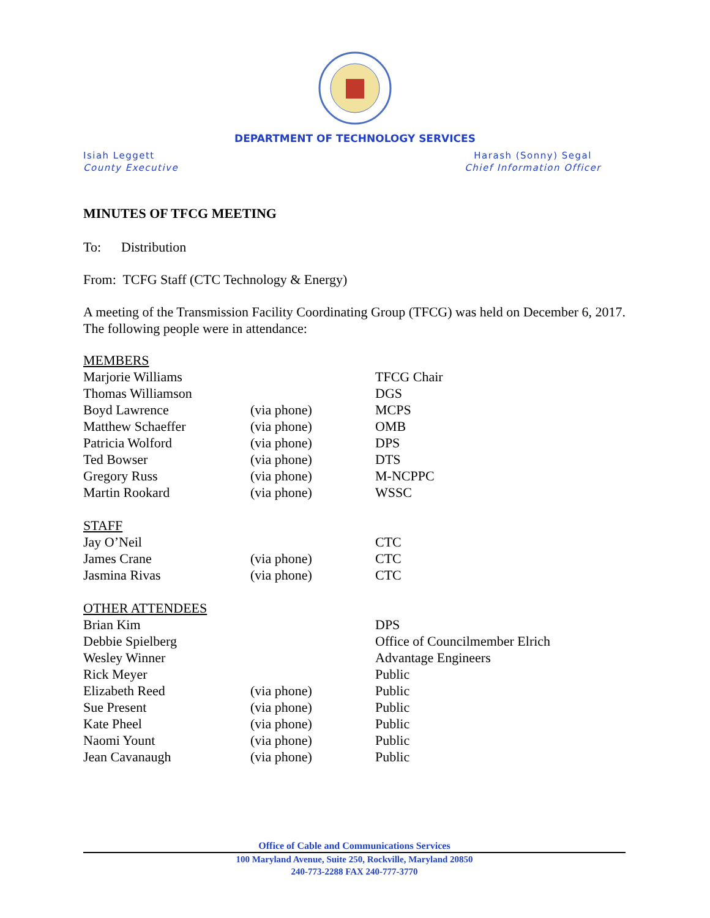DEPARTMENT OF TECHNOLOGY SERVICES
Isiah Leggett
County Executive
Harash (Sonny) Segal
Chief Information Officer
MINUTES OF TFCG MEETING
To: Distribution
From: TCFG Staff (CTC Technology & Energy)
A meeting of the Transmission Facility Coordinating Group (TFCG) was held on December 6, 2017. The following people were in attendance:
| MEMBERS | | |
| Marjorie Williams | | TFCG Chair |
| Thomas Williamson | | DGS |
| Boyd Lawrence | (via phone) | MCPS |
| Matthew Schaeffer | (via phone) | OMB |
| Patricia Wolford | (via phone) | DPS |
| Ted Bowser | (via phone) | DTS |
| Gregory Russ | (via phone) | M-NCPPC |
| Martin Rookard | (via phone) | WSSC |
| STAFF | | |
| Jay O’Neil | | CTC |
| James Crane | (via phone) | CTC |
| Jasmina Rivas | (via phone) | CTC |
| OTHER ATTENDEES | | |
| Brian Kim | | DPS |
| Debbie Spielberg | | Office of Councilmember Elrich |
| Wesley Winner | | Advantage Engineers |
| Rick Meyer | | Public |
| Elizabeth Reed | (via phone) | Public |
| Sue Present | (via phone) | Public |
| Kate Pheel | (via phone) | Public |
| Naomi Yount | (via phone) | Public |
| Jean Cavanaugh | (via phone) | Public |
Office of Cable and Communications Services
100 Maryland Avenue, Suite 250, Rockville, Maryland 20850
240-773-2288 FAX 240-777-3770